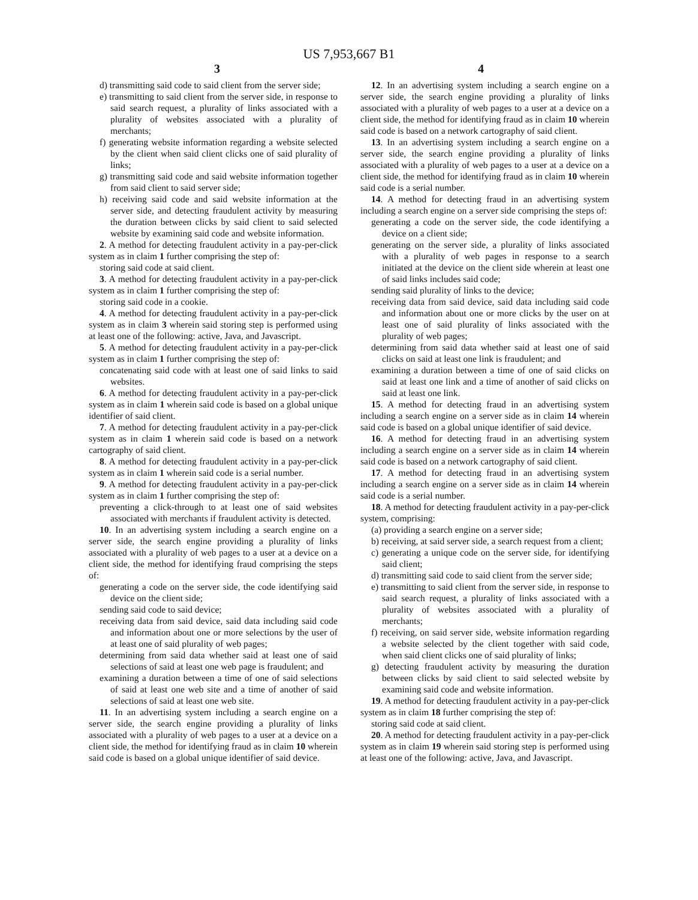US 7,953,667 B1
3 4
d) transmitting said code to said client from the server side;
e) transmitting to said client from the server side, in response to said search request, a plurality of links associated with a plurality of websites associated with a plurality of merchants;
f) generating website information regarding a website selected by the client when said client clicks one of said plurality of links;
g) transmitting said code and said website information together from said client to said server side;
h) receiving said code and said website information at the server side, and detecting fraudulent activity by measuring the duration between clicks by said client to said selected website by examining said code and website information.
2. A method for detecting fraudulent activity in a pay-per-click system as in claim 1 further comprising the step of:
storing said code at said client.
3. A method for detecting fraudulent activity in a pay-per-click system as in claim 1 further comprising the step of:
storing said code in a cookie.
4. A method for detecting fraudulent activity in a pay-per-click system as in claim 3 wherein said storing step is performed using at least one of the following: active, Java, and Javascript.
5. A method for detecting fraudulent activity in a pay-per-click system as in claim 1 further comprising the step of:
concatenating said code with at least one of said links to said websites.
6. A method for detecting fraudulent activity in a pay-per-click system as in claim 1 wherein said code is based on a global unique identifier of said client.
7. A method for detecting fraudulent activity in a pay-per-click system as in claim 1 wherein said code is based on a network cartography of said client.
8. A method for detecting fraudulent activity in a pay-per-click system as in claim 1 wherein said code is a serial number.
9. A method for detecting fraudulent activity in a pay-per-click system as in claim 1 further comprising the step of:
preventing a click-through to at least one of said websites associated with merchants if fraudulent activity is detected.
10. In an advertising system including a search engine on a server side, the search engine providing a plurality of links associated with a plurality of web pages to a user at a device on a client side, the method for identifying fraud comprising the steps of:
generating a code on the server side, the code identifying said device on the client side;
sending said code to said device;
receiving data from said device, said data including said code and information about one or more selections by the user of at least one of said plurality of web pages;
determining from said data whether said at least one of said selections of said at least one web page is fraudulent; and
examining a duration between a time of one of said selections of said at least one web site and a time of another of said selections of said at least one web site.
11. In an advertising system including a search engine on a server side, the search engine providing a plurality of links associated with a plurality of web pages to a user at a device on a client side, the method for identifying fraud as in claim 10 wherein said code is based on a global unique identifier of said device.
12. In an advertising system including a search engine on a server side, the search engine providing a plurality of links associated with a plurality of web pages to a user at a device on a client side, the method for identifying fraud as in claim 10 wherein said code is based on a network cartography of said client.
13. In an advertising system including a search engine on a server side, the search engine providing a plurality of links associated with a plurality of web pages to a user at a device on a client side, the method for identifying fraud as in claim 10 wherein said code is a serial number.
14. A method for detecting fraud in an advertising system including a search engine on a server side comprising the steps of:
generating a code on the server side, the code identifying a device on a client side;
generating on the server side, a plurality of links associated with a plurality of web pages in response to a search initiated at the device on the client side wherein at least one of said links includes said code;
sending said plurality of links to the device;
receiving data from said device, said data including said code and information about one or more clicks by the user on at least one of said plurality of links associated with the plurality of web pages;
determining from said data whether said at least one of said clicks on said at least one link is fraudulent; and
examining a duration between a time of one of said clicks on said at least one link and a time of another of said clicks on said at least one link.
15. A method for detecting fraud in an advertising system including a search engine on a server side as in claim 14 wherein said code is based on a global unique identifier of said device.
16. A method for detecting fraud in an advertising system including a search engine on a server side as in claim 14 wherein said code is based on a network cartography of said client.
17. A method for detecting fraud in an advertising system including a search engine on a server side as in claim 14 wherein said code is a serial number.
18. A method for detecting fraudulent activity in a pay-per-click system, comprising:
(a) providing a search engine on a server side;
b) receiving, at said server side, a search request from a client;
c) generating a unique code on the server side, for identifying said client;
d) transmitting said code to said client from the server side;
e) transmitting to said client from the server side, in response to said search request, a plurality of links associated with a plurality of websites associated with a plurality of merchants;
f) receiving, on said server side, website information regarding a website selected by the client together with said code, when said client clicks one of said plurality of links;
g) detecting fraudulent activity by measuring the duration between clicks by said client to said selected website by examining said code and website information.
19. A method for detecting fraudulent activity in a pay-per-click system as in claim 18 further comprising the step of:
storing said code at said client.
20. A method for detecting fraudulent activity in a pay-per-click system as in claim 19 wherein said storing step is performed using at least one of the following: active, Java, and Javascript.